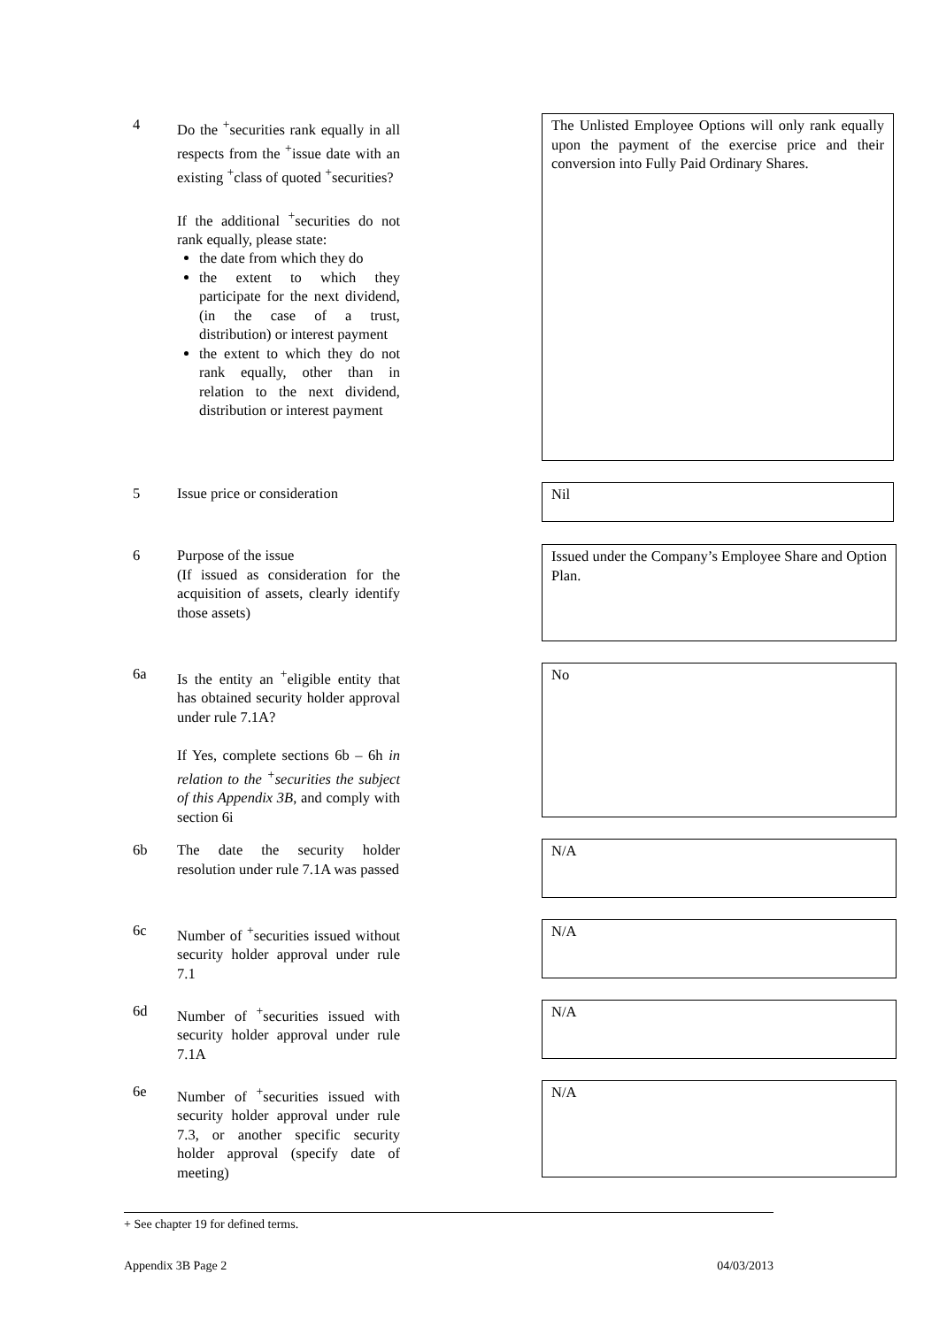4 Do the <sup>+</sup>securities rank equally in all respects from the <sup>+</sup>issue date with an existing <sup>+</sup>class of quoted <sup>+</sup>securities?
If the additional <sup>+</sup>securities do not rank equally, please state:
the date from which they do
the extent to which they participate for the next dividend, (in the case of a trust, distribution) or interest payment
the extent to which they do not rank equally, other than in relation to the next dividend, distribution or interest payment
The Unlisted Employee Options will only rank equally upon the payment of the exercise price and their conversion into Fully Paid Ordinary Shares.
5 Issue price or consideration Nil
6 Purpose of the issue
(If issued as consideration for the acquisition of assets, clearly identify those assets)
Issued under the Company’s Employee Share and Option Plan.
6a Is the entity an <sup>+</sup>eligible entity that has obtained security holder approval under rule 7.1A?
If Yes, complete sections 6b – 6h in relation to the <sup>+</sup>securities the subject of this Appendix 3B, and comply with section 6i
No
6b The date the security holder resolution under rule 7.1A was passed N/A
6c Number of <sup>+</sup>securities issued without security holder approval under rule 7.1
N/A
6d Number of <sup>+</sup>securities issued with security holder approval under rule 7.1A
N/A
6e Number of <sup>+</sup>securities issued with security holder approval under rule 7.3, or another specific security holder approval (specify date of meeting)
N/A
+ See chapter 19 for defined terms.
Appendix 3B Page 2 04/03/2013